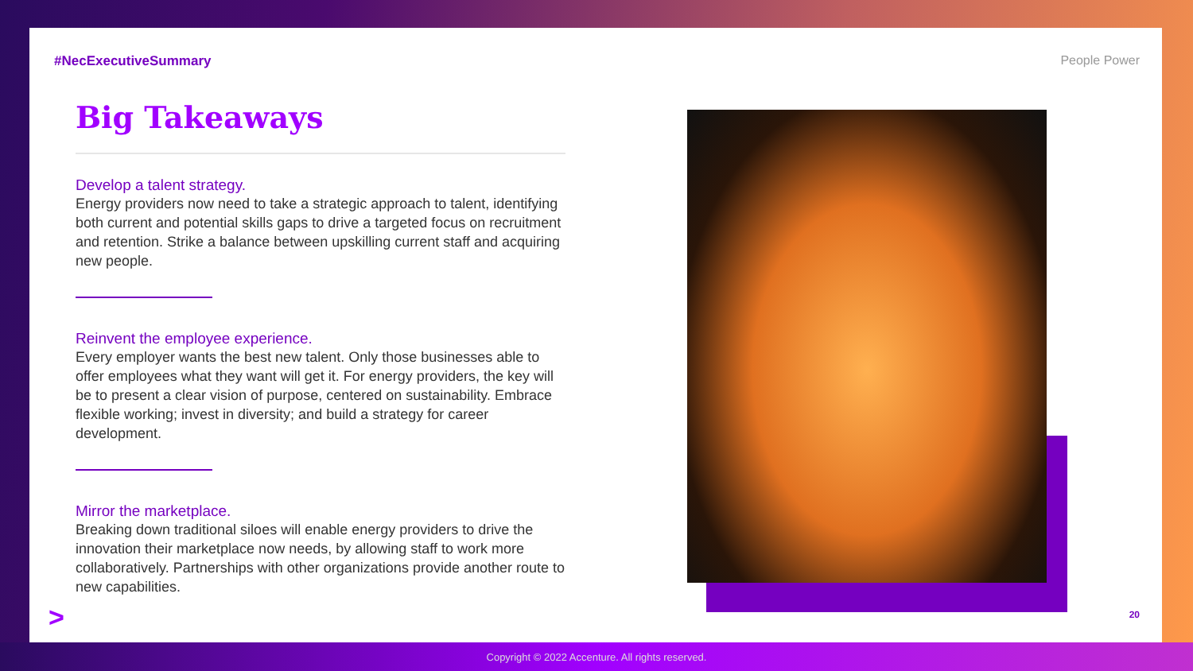#NecExecutiveSummary People Power
Big Takeaways
Develop a talent strategy.
Energy providers now need to take a strategic approach to talent, identifying both current and potential skills gaps to drive a targeted focus on recruitment and retention. Strike a balance between upskilling current staff and acquiring new people.
Reinvent the employee experience.
Every employer wants the best new talent. Only those businesses able to offer employees what they want will get it. For energy providers, the key will be to present a clear vision of purpose, centered on sustainability. Embrace flexible working; invest in diversity; and build a strategy for career development.
Mirror the marketplace.
Breaking down traditional siloes will enable energy providers to drive the innovation their marketplace now needs, by allowing staff to work more collaboratively. Partnerships with other organizations provide another route to new capabilities.
> 20
Copyright © 2022 Accenture. All rights reserved.